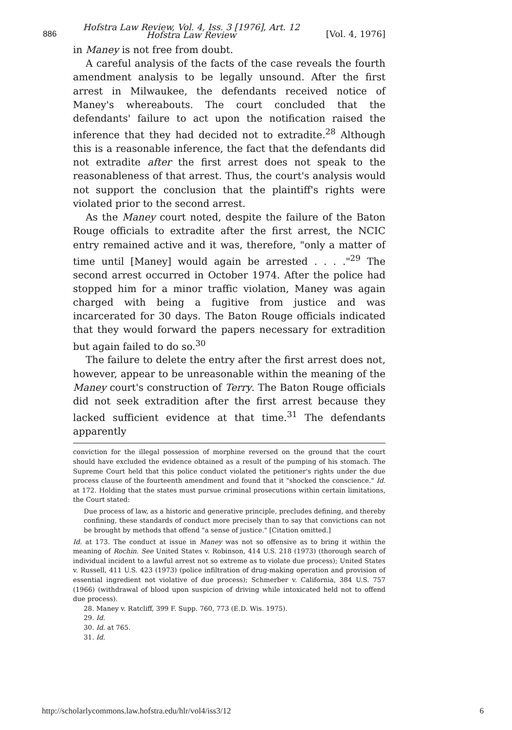886 Hofstra Law Review, Vol. 4, Iss. 3 [1976], Art. 12
Hofstra Law Review [Vol. 4, 1976]
in Maney is not free from doubt.
A careful analysis of the facts of the case reveals the fourth amendment analysis to be legally unsound. After the first arrest in Milwaukee, the defendants received notice of Maney's whereabouts. The court concluded that the defendants' failure to act upon the notification raised the inference that they had decided not to extradite.<sup>28</sup> Although this is a reasonable inference, the fact that the defendants did not extradite after the first arrest does not speak to the reasonableness of that arrest. Thus, the court's analysis would not support the conclusion that the plaintiff's rights were violated prior to the second arrest.
As the Maney court noted, despite the failure of the Baton Rouge officials to extradite after the first arrest, the NCIC entry remained active and it was, therefore, "only a matter of time until [Maney] would again be arrested . . . ."<sup>29</sup> The second arrest occurred in October 1974. After the police had stopped him for a minor traffic violation, Maney was again charged with being a fugitive from justice and was incarcerated for 30 days. The Baton Rouge officials indicated that they would forward the papers necessary for extradition but again failed to do so.<sup>30</sup>
The failure to delete the entry after the first arrest does not, however, appear to be unreasonable within the meaning of the Maney court's construction of Terry. The Baton Rouge officials did not seek extradition after the first arrest because they lacked sufficient evidence at that time.<sup>31</sup> The defendants apparently
conviction for the illegal possession of morphine reversed on the ground that the court should have excluded the evidence obtained as a result of the pumping of his stomach. The Supreme Court held that this police conduct violated the petitioner's rights under the due process clause of the fourteenth amendment and found that it "shocked the conscience." Id. at 172. Holding that the states must pursue criminal prosecutions within certain limitations, the Court stated:
Due process of law, as a historic and generative principle, precludes defining, and thereby confining, these standards of conduct more precisely than to say that convictions can not be brought by methods that offend "a sense of justice." [Citation omitted.]
Id. at 173. The conduct at issue in Maney was not so offensive as to bring it within the meaning of Rochin. See United States v. Robinson, 414 U.S. 218 (1973) (thorough search of individual incident to a lawful arrest not so extreme as to violate due process); United States v. Russell, 411 U.S. 423 (1973) (police infiltration of drug-making operation and provision of essential ingredient not violative of due process); Schmerber v. California, 384 U.S. 757 (1966) (withdrawal of blood upon suspicion of driving while intoxicated held not to offend due process).
28. Maney v. Ratcliff, 399 F. Supp. 760, 773 (E.D. Wis. 1975).
29. Id.
30. Id. at 765.
31. Id.
http://scholarlycommons.law.hofstra.edu/hlr/vol4/iss3/12 6